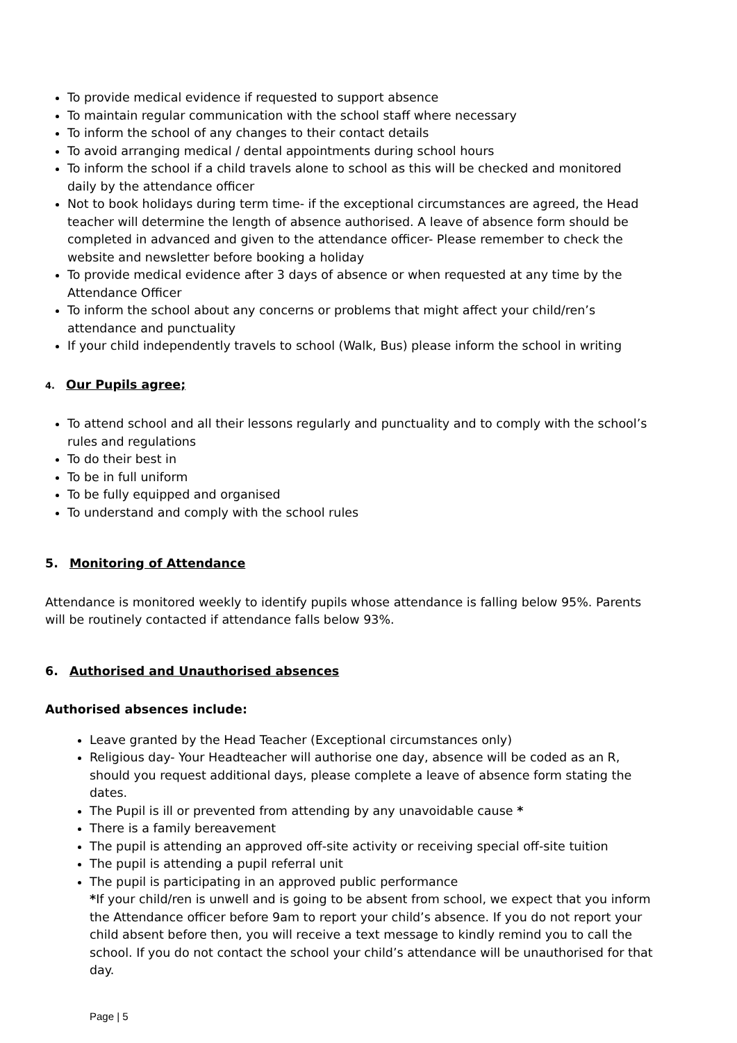To provide medical evidence if requested to support absence
To maintain regular communication with the school staff where necessary
To inform the school of any changes to their contact details
To avoid arranging medical / dental appointments during school hours
To inform the school if a child travels alone to school as this will be checked and monitored daily by the attendance officer
Not to book holidays during term time- if the exceptional circumstances are agreed, the Head teacher will determine the length of absence authorised. A leave of absence form should be completed in advanced and given to the attendance officer- Please remember to check the website and newsletter before booking a holiday
To provide medical evidence after 3 days of absence or when requested at any time by the Attendance Officer
To inform the school about any concerns or problems that might affect your child/ren’s attendance and punctuality
If your child independently travels to school (Walk, Bus) please inform the school in writing
4. Our Pupils agree;
To attend school and all their lessons regularly and punctuality and to comply with the school’s rules and regulations
To do their best in
To be in full uniform
To be fully equipped and organised
To understand and comply with the school rules
5. Monitoring of Attendance
Attendance is monitored weekly to identify pupils whose attendance is falling below 95%. Parents will be routinely contacted if attendance falls below 93%.
6. Authorised and Unauthorised absences
Authorised absences include:
Leave granted by the Head Teacher (Exceptional circumstances only)
Religious day- Your Headteacher will authorise one day, absence will be coded as an R, should you request additional days, please complete a leave of absence form stating the dates.
The Pupil is ill or prevented from attending by any unavoidable cause *
There is a family bereavement
The pupil is attending an approved off-site activity or receiving special off-site tuition
The pupil is attending a pupil referral unit
The pupil is participating in an approved public performance
*If your child/ren is unwell and is going to be absent from school, we expect that you inform the Attendance officer before 9am to report your child’s absence. If you do not report your child absent before then, you will receive a text message to kindly remind you to call the school. If you do not contact the school your child’s attendance will be unauthorised for that day.
Page | 5